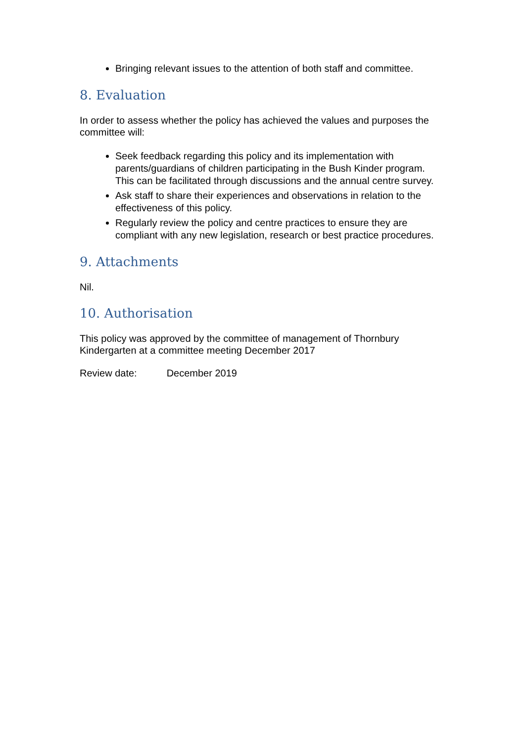Bringing relevant issues to the attention of both staff and committee.
8. Evaluation
In order to assess whether the policy has achieved the values and purposes the committee will:
Seek feedback regarding this policy and its implementation with parents/guardians of children participating in the Bush Kinder program. This can be facilitated through discussions and the annual centre survey.
Ask staff to share their experiences and observations in relation to the effectiveness of this policy.
Regularly review the policy and centre practices to ensure they are compliant with any new legislation, research or best practice procedures.
9. Attachments
Nil.
10. Authorisation
This policy was approved by the committee of management of Thornbury Kindergarten at a committee meeting December 2017
Review date: December 2019